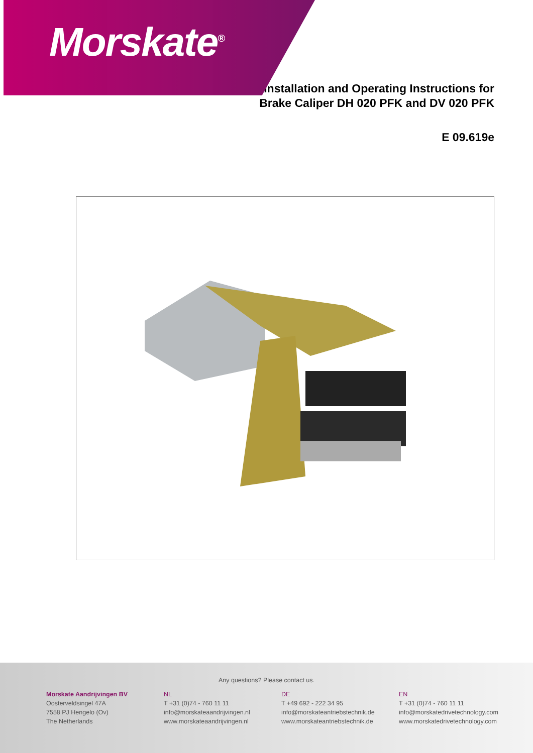Morskate<sup>®</sup>
Installation and Operating Instructions for
Brake Caliper DH 020 PFK and DV 020 PFK
E 09.619e
Any questions? Please contact us.
Morskate Aandrijvingen BV
Oosterveldsingel 47A
7558 PJ Hengelo (Ov)
The Netherlands
NL
T +31 (0)74 - 760 11 11
info@morskateaandrijvingen.nl
www.morskateaandrijvingen.nl
DE
T +49 692 - 222 34 95
info@morskateantriebstechnik.de
www.morskateantriebstechnik.de
EN
T +31 (0)74 - 760 11 11
info@morskatedrivetechnology.com
www.morskatedrivetechnology.com